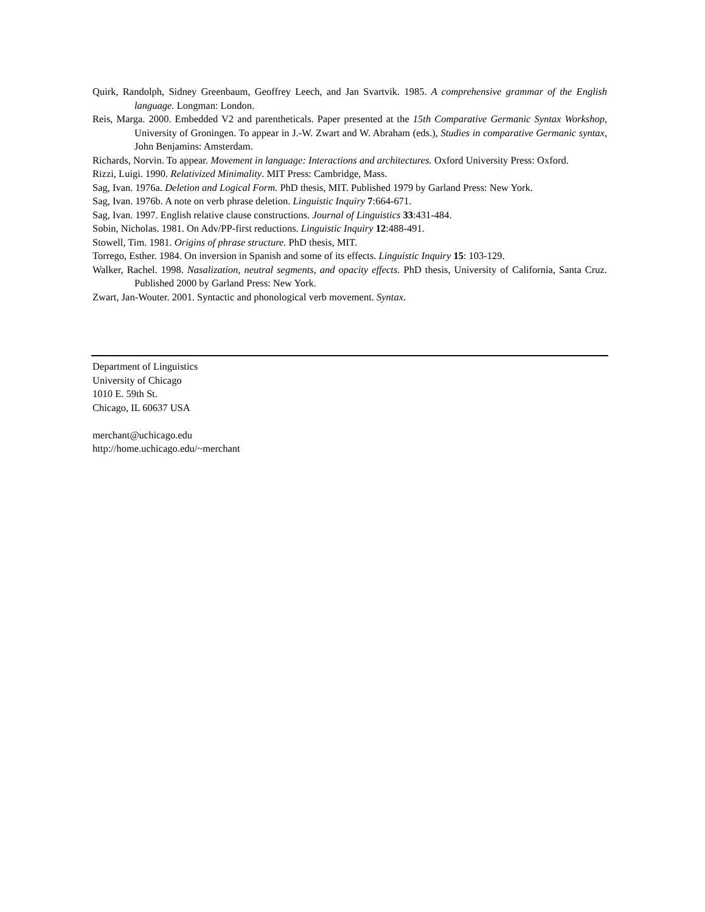Quirk, Randolph, Sidney Greenbaum, Geoffrey Leech, and Jan Svartvik. 1985. A comprehensive grammar of the English language. Longman: London.
Reis, Marga. 2000. Embedded V2 and parentheticals. Paper presented at the 15th Comparative Germanic Syntax Workshop, University of Groningen. To appear in J.-W. Zwart and W. Abraham (eds.), Studies in comparative Germanic syntax, John Benjamins: Amsterdam.
Richards, Norvin. To appear. Movement in language: Interactions and architectures. Oxford University Press: Oxford.
Rizzi, Luigi. 1990. Relativized Minimality. MIT Press: Cambridge, Mass.
Sag, Ivan. 1976a. Deletion and Logical Form. PhD thesis, MIT. Published 1979 by Garland Press: New York.
Sag, Ivan. 1976b. A note on verb phrase deletion. Linguistic Inquiry 7:664-671.
Sag, Ivan. 1997. English relative clause constructions. Journal of Linguistics 33:431-484.
Sobin, Nicholas. 1981. On Adv/PP-first reductions. Linguistic Inquiry 12:488-491.
Stowell, Tim. 1981. Origins of phrase structure. PhD thesis, MIT.
Torrego, Esther. 1984. On inversion in Spanish and some of its effects. Linguistic Inquiry 15: 103-129.
Walker, Rachel. 1998. Nasalization, neutral segments, and opacity effects. PhD thesis, University of California, Santa Cruz. Published 2000 by Garland Press: New York.
Zwart, Jan-Wouter. 2001. Syntactic and phonological verb movement. Syntax.
Department of Linguistics
University of Chicago
1010 E. 59th St.
Chicago, IL 60637 USA
merchant@uchicago.edu
http://home.uchicago.edu/~merchant